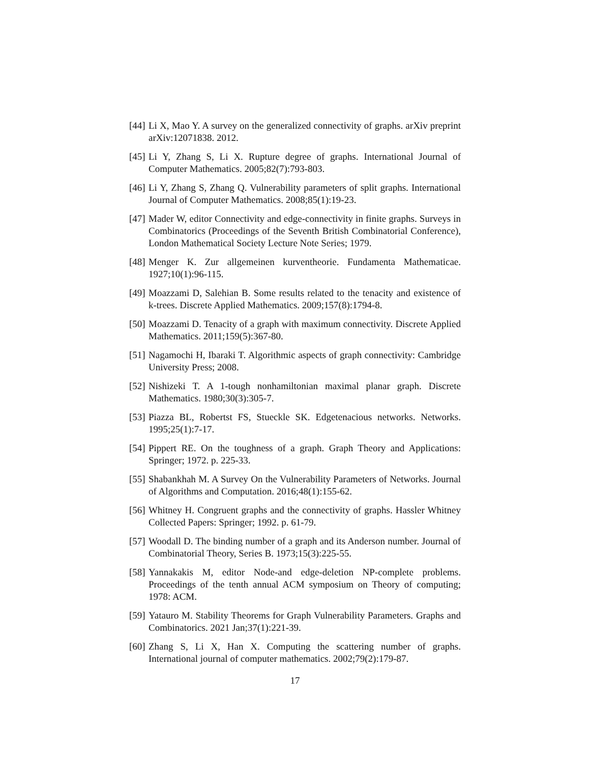[44] Li X, Mao Y. A survey on the generalized connectivity of graphs. arXiv preprint arXiv:12071838. 2012.
[45] Li Y, Zhang S, Li X. Rupture degree of graphs. International Journal of Computer Mathematics. 2005;82(7):793-803.
[46] Li Y, Zhang S, Zhang Q. Vulnerability parameters of split graphs. International Journal of Computer Mathematics. 2008;85(1):19-23.
[47] Mader W, editor Connectivity and edge-connectivity in finite graphs. Surveys in Combinatorics (Proceedings of the Seventh British Combinatorial Conference), London Mathematical Society Lecture Note Series; 1979.
[48] Menger K. Zur allgemeinen kurventheorie. Fundamenta Mathematicae. 1927;10(1):96-115.
[49] Moazzami D, Salehian B. Some results related to the tenacity and existence of k-trees. Discrete Applied Mathematics. 2009;157(8):1794-8.
[50] Moazzami D. Tenacity of a graph with maximum connectivity. Discrete Applied Mathematics. 2011;159(5):367-80.
[51] Nagamochi H, Ibaraki T. Algorithmic aspects of graph connectivity: Cambridge University Press; 2008.
[52] Nishizeki T. A 1-tough nonhamiltonian maximal planar graph. Discrete Mathematics. 1980;30(3):305-7.
[53] Piazza BL, Robertst FS, Stueckle SK. Edgetenacious networks. Networks. 1995;25(1):7-17.
[54] Pippert RE. On the toughness of a graph. Graph Theory and Applications: Springer; 1972. p. 225-33.
[55] Shabankhah M. A Survey On the Vulnerability Parameters of Networks. Journal of Algorithms and Computation. 2016;48(1):155-62.
[56] Whitney H. Congruent graphs and the connectivity of graphs. Hassler Whitney Collected Papers: Springer; 1992. p. 61-79.
[57] Woodall D. The binding number of a graph and its Anderson number. Journal of Combinatorial Theory, Series B. 1973;15(3):225-55.
[58] Yannakakis M, editor Node-and edge-deletion NP-complete problems. Proceedings of the tenth annual ACM symposium on Theory of computing; 1978: ACM.
[59] Yatauro M. Stability Theorems for Graph Vulnerability Parameters. Graphs and Combinatorics. 2021 Jan;37(1):221-39.
[60] Zhang S, Li X, Han X. Computing the scattering number of graphs. International journal of computer mathematics. 2002;79(2):179-87.
17